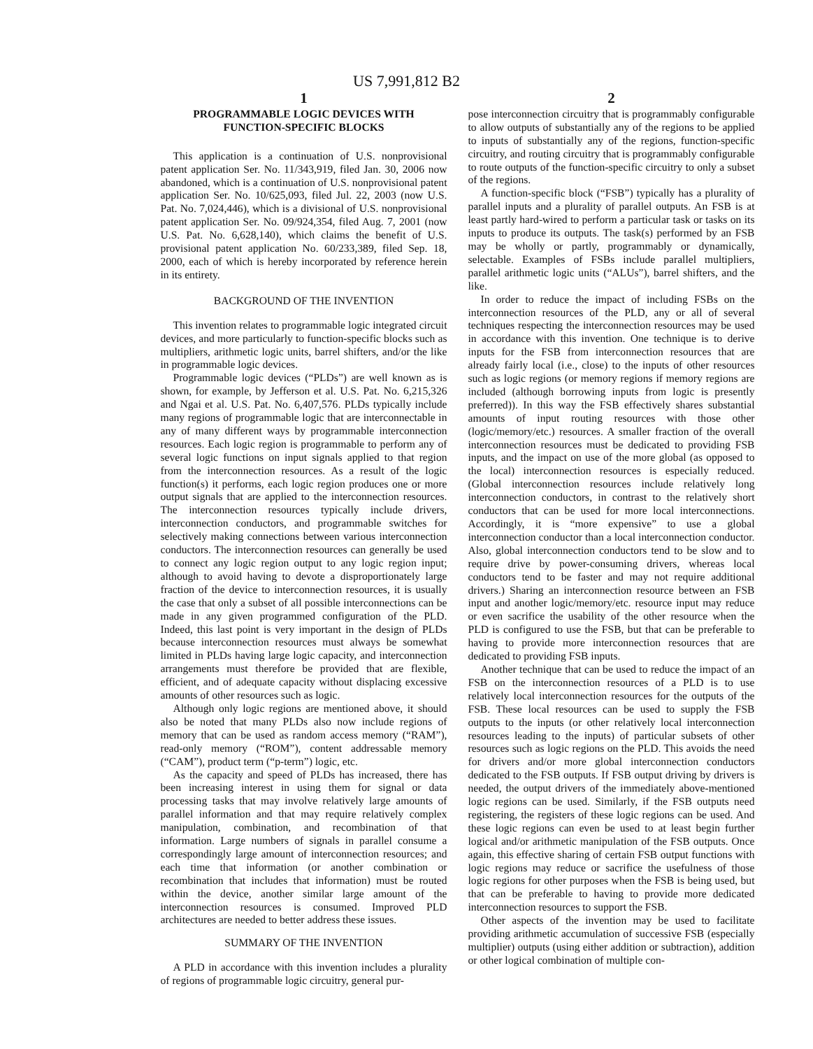US 7,991,812 B2
1
PROGRAMMABLE LOGIC DEVICES WITH
FUNCTION-SPECIFIC BLOCKS
This application is a continuation of U.S. nonprovisional patent application Ser. No. 11/343,919, filed Jan. 30, 2006 now abandoned, which is a continuation of U.S. nonprovisional patent application Ser. No. 10/625,093, filed Jul. 22, 2003 (now U.S. Pat. No. 7,024,446), which is a divisional of U.S. nonprovisional patent application Ser. No. 09/924,354, filed Aug. 7, 2001 (now U.S. Pat. No. 6,628,140), which claims the benefit of U.S. provisional patent application No. 60/233,389, filed Sep. 18, 2000, each of which is hereby incorporated by reference herein in its entirety.
BACKGROUND OF THE INVENTION
This invention relates to programmable logic integrated circuit devices, and more particularly to function-specific blocks such as multipliers, arithmetic logic units, barrel shifters, and/or the like in programmable logic devices.
Programmable logic devices (“PLDs”) are well known as is shown, for example, by Jefferson et al. U.S. Pat. No. 6,215,326 and Ngai et al. U.S. Pat. No. 6,407,576. PLDs typically include many regions of programmable logic that are interconnectable in any of many different ways by programmable interconnection resources. Each logic region is programmable to perform any of several logic functions on input signals applied to that region from the interconnection resources. As a result of the logic function(s) it performs, each logic region produces one or more output signals that are applied to the interconnection resources. The interconnection resources typically include drivers, interconnection conductors, and programmable switches for selectively making connections between various interconnection conductors. The interconnection resources can generally be used to connect any logic region output to any logic region input; although to avoid having to devote a disproportionately large fraction of the device to interconnection resources, it is usually the case that only a subset of all possible interconnections can be made in any given programmed configuration of the PLD. Indeed, this last point is very important in the design of PLDs because interconnection resources must always be somewhat limited in PLDs having large logic capacity, and interconnection arrangements must therefore be provided that are flexible, efficient, and of adequate capacity without displacing excessive amounts of other resources such as logic.
Although only logic regions are mentioned above, it should also be noted that many PLDs also now include regions of memory that can be used as random access memory (“RAM”), read-only memory (“ROM”), content addressable memory (“CAM”), product term (“p-term”) logic, etc.
As the capacity and speed of PLDs has increased, there has been increasing interest in using them for signal or data processing tasks that may involve relatively large amounts of parallel information and that may require relatively complex manipulation, combination, and recombination of that information. Large numbers of signals in parallel consume a correspondingly large amount of interconnection resources; and each time that information (or another combination or recombination that includes that information) must be routed within the device, another similar large amount of the interconnection resources is consumed. Improved PLD architectures are needed to better address these issues.
SUMMARY OF THE INVENTION
A PLD in accordance with this invention includes a plurality of regions of programmable logic circuitry, general pur-
2
pose interconnection circuitry that is programmably configurable to allow outputs of substantially any of the regions to be applied to inputs of substantially any of the regions, function-specific circuitry, and routing circuitry that is programmably configurable to route outputs of the function-specific circuitry to only a subset of the regions.
A function-specific block (“FSB”) typically has a plurality of parallel inputs and a plurality of parallel outputs. An FSB is at least partly hard-wired to perform a particular task or tasks on its inputs to produce its outputs. The task(s) performed by an FSB may be wholly or partly, programmably or dynamically, selectable. Examples of FSBs include parallel multipliers, parallel arithmetic logic units (“ALUs”), barrel shifters, and the like.
In order to reduce the impact of including FSBs on the interconnection resources of the PLD, any or all of several techniques respecting the interconnection resources may be used in accordance with this invention. One technique is to derive inputs for the FSB from interconnection resources that are already fairly local (i.e., close) to the inputs of other resources such as logic regions (or memory regions if memory regions are included (although borrowing inputs from logic is presently preferred)). In this way the FSB effectively shares substantial amounts of input routing resources with those other (logic/memory/etc.) resources. A smaller fraction of the overall interconnection resources must be dedicated to providing FSB inputs, and the impact on use of the more global (as opposed to the local) interconnection resources is especially reduced. (Global interconnection resources include relatively long interconnection conductors, in contrast to the relatively short conductors that can be used for more local interconnections. Accordingly, it is “more expensive” to use a global interconnection conductor than a local interconnection conductor. Also, global interconnection conductors tend to be slow and to require drive by power-consuming drivers, whereas local conductors tend to be faster and may not require additional drivers.) Sharing an interconnection resource between an FSB input and another logic/memory/etc. resource input may reduce or even sacrifice the usability of the other resource when the PLD is configured to use the FSB, but that can be preferable to having to provide more interconnection resources that are dedicated to providing FSB inputs.
Another technique that can be used to reduce the impact of an FSB on the interconnection resources of a PLD is to use relatively local interconnection resources for the outputs of the FSB. These local resources can be used to supply the FSB outputs to the inputs (or other relatively local interconnection resources leading to the inputs) of particular subsets of other resources such as logic regions on the PLD. This avoids the need for drivers and/or more global interconnection conductors dedicated to the FSB outputs. If FSB output driving by drivers is needed, the output drivers of the immediately above-mentioned logic regions can be used. Similarly, if the FSB outputs need registering, the registers of these logic regions can be used. And these logic regions can even be used to at least begin further logical and/or arithmetic manipulation of the FSB outputs. Once again, this effective sharing of certain FSB output functions with logic regions may reduce or sacrifice the usefulness of those logic regions for other purposes when the FSB is being used, but that can be preferable to having to provide more dedicated interconnection resources to support the FSB.
Other aspects of the invention may be used to facilitate providing arithmetic accumulation of successive FSB (especially multiplier) outputs (using either addition or subtraction), addition or other logical combination of multiple con-